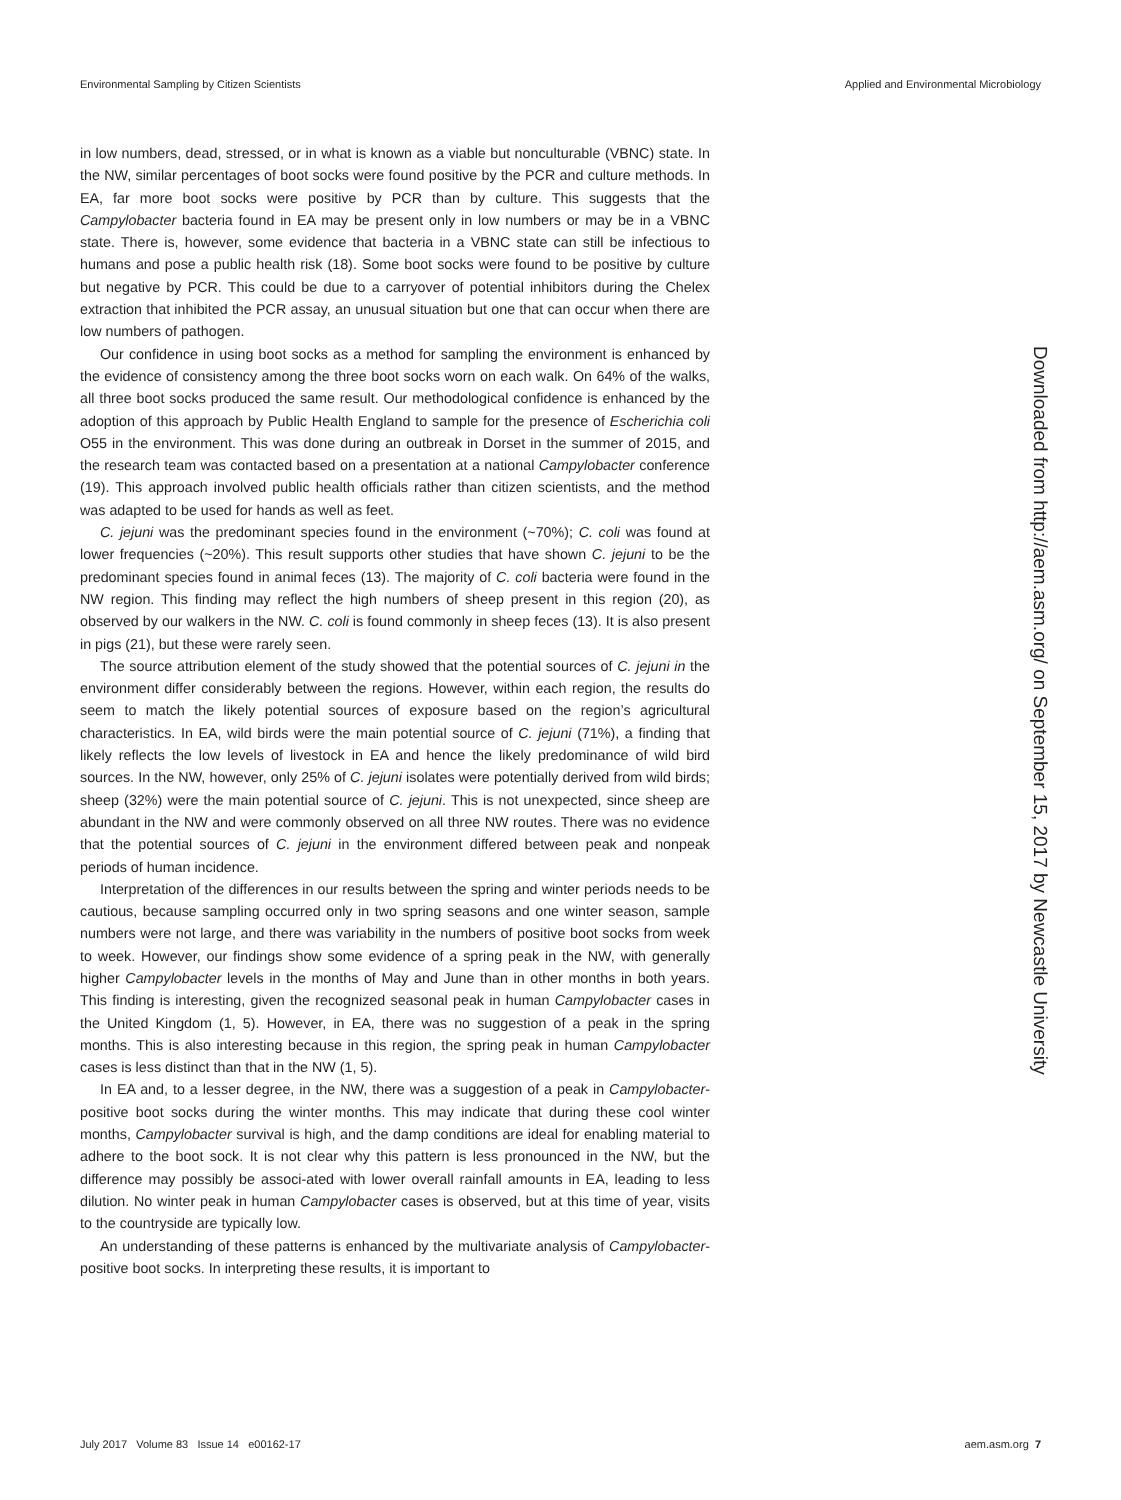Environmental Sampling by Citizen Scientists Applied and Environmental Microbiology
in low numbers, dead, stressed, or in what is known as a viable but nonculturable (VBNC) state. In the NW, similar percentages of boot socks were found positive by the PCR and culture methods. In EA, far more boot socks were positive by PCR than by culture. This suggests that the Campylobacter bacteria found in EA may be present only in low numbers or may be in a VBNC state. There is, however, some evidence that bacteria in a VBNC state can still be infectious to humans and pose a public health risk (18). Some boot socks were found to be positive by culture but negative by PCR. This could be due to a carryover of potential inhibitors during the Chelex extraction that inhibited the PCR assay, an unusual situation but one that can occur when there are low numbers of pathogen.
Our confidence in using boot socks as a method for sampling the environment is enhanced by the evidence of consistency among the three boot socks worn on each walk. On 64% of the walks, all three boot socks produced the same result. Our methodological confidence is enhanced by the adoption of this approach by Public Health England to sample for the presence of Escherichia coli O55 in the environment. This was done during an outbreak in Dorset in the summer of 2015, and the research team was contacted based on a presentation at a national Campylobacter conference (19). This approach involved public health officials rather than citizen scientists, and the method was adapted to be used for hands as well as feet.
C. jejuni was the predominant species found in the environment (~70%); C. coli was found at lower frequencies (~20%). This result supports other studies that have shown C. jejuni to be the predominant species found in animal feces (13). The majority of C. coli bacteria were found in the NW region. This finding may reflect the high numbers of sheep present in this region (20), as observed by our walkers in the NW. C. coli is found commonly in sheep feces (13). It is also present in pigs (21), but these were rarely seen.
The source attribution element of the study showed that the potential sources of C. jejuni in the environment differ considerably between the regions. However, within each region, the results do seem to match the likely potential sources of exposure based on the region’s agricultural characteristics. In EA, wild birds were the main potential source of C. jejuni (71%), a finding that likely reflects the low levels of livestock in EA and hence the likely predominance of wild bird sources. In the NW, however, only 25% of C. jejuni isolates were potentially derived from wild birds; sheep (32%) were the main potential source of C. jejuni. This is not unexpected, since sheep are abundant in the NW and were commonly observed on all three NW routes. There was no evidence that the potential sources of C. jejuni in the environment differed between peak and nonpeak periods of human incidence.
Interpretation of the differences in our results between the spring and winter periods needs to be cautious, because sampling occurred only in two spring seasons and one winter season, sample numbers were not large, and there was variability in the numbers of positive boot socks from week to week. However, our findings show some evidence of a spring peak in the NW, with generally higher Campylobacter levels in the months of May and June than in other months in both years. This finding is interesting, given the recognized seasonal peak in human Campylobacter cases in the United Kingdom (1, 5). However, in EA, there was no suggestion of a peak in the spring months. This is also interesting because in this region, the spring peak in human Campylobacter cases is less distinct than that in the NW (1, 5).
In EA and, to a lesser degree, in the NW, there was a suggestion of a peak in Campylobacter-positive boot socks during the winter months. This may indicate that during these cool winter months, Campylobacter survival is high, and the damp conditions are ideal for enabling material to adhere to the boot sock. It is not clear why this pattern is less pronounced in the NW, but the difference may possibly be associ-ated with lower overall rainfall amounts in EA, leading to less dilution. No winter peak in human Campylobacter cases is observed, but at this time of year, visits to the countryside are typically low.
An understanding of these patterns is enhanced by the multivariate analysis of Campylobacter-positive boot socks. In interpreting these results, it is important to
Downloaded from http://aem.asm.org/ on September 15, 2017 by Newcastle University
July 2017 Volume 83 Issue 14 e00162-17 aem.asm.org 7